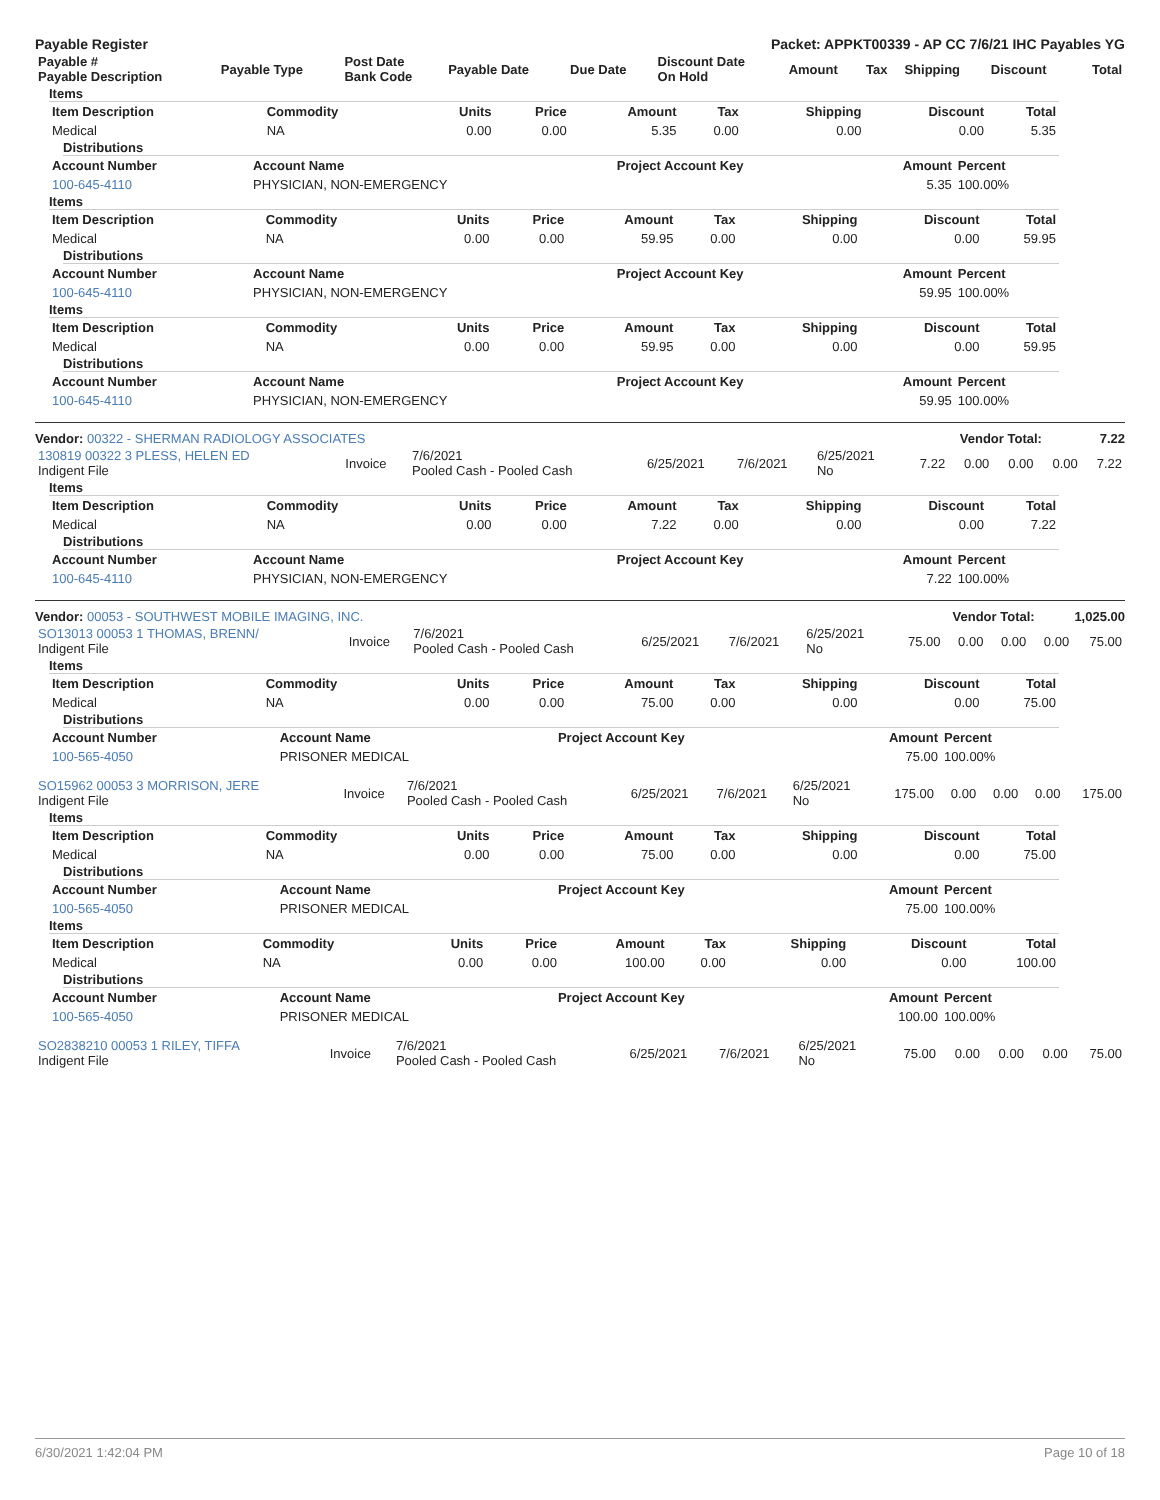Payable Register Packet: APPKT00339 - AP CC 7/6/21 IHC Payables YG
| Payable # Payable Description | Payable Type | Post Date Bank Code | Payable Date | Due Date | Discount Date On Hold | Amount | Tax | Shipping | Discount | Total |
| --- | --- | --- | --- | --- | --- | --- | --- | --- | --- | --- |
Items
| Item Description | Commodity | Units | Price | Amount | Tax | Shipping | Discount | Total |
| --- | --- | --- | --- | --- | --- | --- | --- | --- |
| Medical | NA | 0.00 | 0.00 | 5.35 | 0.00 | 0.00 | 0.00 | 5.35 |
Distributions
| Account Number | Account Name | Project Account Key | Amount | Percent |
| --- | --- | --- | --- | --- |
| 100-645-4110 | PHYSICIAN, NON-EMERGENCY | | 5.35 | 100.00% |
Items
| Item Description | Commodity | Units | Price | Amount | Tax | Shipping | Discount | Total |
| --- | --- | --- | --- | --- | --- | --- | --- | --- |
| Medical | NA | 0.00 | 0.00 | 59.95 | 0.00 | 0.00 | 0.00 | 59.95 |
Distributions
| Account Number | Account Name | Project Account Key | Amount | Percent |
| --- | --- | --- | --- | --- |
| 100-645-4110 | PHYSICIAN, NON-EMERGENCY | | 59.95 | 100.00% |
Items
| Item Description | Commodity | Units | Price | Amount | Tax | Shipping | Discount | Total |
| --- | --- | --- | --- | --- | --- | --- | --- | --- |
| Medical | NA | 0.00 | 0.00 | 59.95 | 0.00 | 0.00 | 0.00 | 59.95 |
Distributions
| Account Number | Account Name | Project Account Key | Amount | Percent |
| --- | --- | --- | --- | --- |
| 100-645-4110 | PHYSICIAN, NON-EMERGENCY | | 59.95 | 100.00% |
Vendor: 00322 - SHERMAN RADIOLOGY ASSOCIATES Vendor Total: 7.22
| 130819 00322 3 PLESS, HELEN ED Indigent File | Invoice | 7/6/2021 Pooled Cash - Pooled Cash | 6/25/2021 | 7/6/2021 | 6/25/2021 No | 7.22 | 0.00 | 0.00 | 0.00 | 7.22 |
Items
| Item Description | Commodity | Units | Price | Amount | Tax | Shipping | Discount | Total |
| --- | --- | --- | --- | --- | --- | --- | --- | --- |
| Medical | NA | 0.00 | 0.00 | 7.22 | 0.00 | 0.00 | 0.00 | 7.22 |
Distributions
| Account Number | Account Name | Project Account Key | Amount | Percent |
| --- | --- | --- | --- | --- |
| 100-645-4110 | PHYSICIAN, NON-EMERGENCY | | 7.22 | 100.00% |
Vendor: 00053 - SOUTHWEST MOBILE IMAGING, INC. Vendor Total: 1,025.00
| SO13013 00053 1 THOMAS, BRENN/ Indigent File | Invoice | 7/6/2021 Pooled Cash - Pooled Cash | 6/25/2021 | 7/6/2021 | 6/25/2021 No | 75.00 | 0.00 | 0.00 | 0.00 | 75.00 |
Items
| Item Description | Commodity | Units | Price | Amount | Tax | Shipping | Discount | Total |
| --- | --- | --- | --- | --- | --- | --- | --- | --- |
| Medical | NA | 0.00 | 0.00 | 75.00 | 0.00 | 0.00 | 0.00 | 75.00 |
Distributions
| Account Number | Account Name | Project Account Key | Amount | Percent |
| --- | --- | --- | --- | --- |
| 100-565-4050 | PRISONER MEDICAL | | 75.00 | 100.00% |
| SO15962 00053 3 MORRISON, JERE Indigent File | Invoice | 7/6/2021 Pooled Cash - Pooled Cash | 6/25/2021 | 7/6/2021 | 6/25/2021 No | 175.00 | 0.00 | 0.00 | 0.00 | 175.00 |
Items
| Item Description | Commodity | Units | Price | Amount | Tax | Shipping | Discount | Total |
| --- | --- | --- | --- | --- | --- | --- | --- | --- |
| Medical | NA | 0.00 | 0.00 | 75.00 | 0.00 | 0.00 | 0.00 | 75.00 |
Distributions
| Account Number | Account Name | Project Account Key | Amount | Percent |
| --- | --- | --- | --- | --- |
| 100-565-4050 | PRISONER MEDICAL | | 75.00 | 100.00% |
Items
| Item Description | Commodity | Units | Price | Amount | Tax | Shipping | Discount | Total |
| --- | --- | --- | --- | --- | --- | --- | --- | --- |
| Medical | NA | 0.00 | 0.00 | 100.00 | 0.00 | 0.00 | 0.00 | 100.00 |
Distributions
| Account Number | Account Name | Project Account Key | Amount | Percent |
| --- | --- | --- | --- | --- |
| 100-565-4050 | PRISONER MEDICAL | | 100.00 | 100.00% |
| SO2838210 00053 1 RILEY, TIFFA Indigent File | Invoice | 7/6/2021 Pooled Cash - Pooled Cash | 6/25/2021 | 7/6/2021 | 6/25/2021 No | 75.00 | 0.00 | 0.00 | 0.00 | 75.00 |
6/30/2021 1:42:04 PM Page 10 of 18